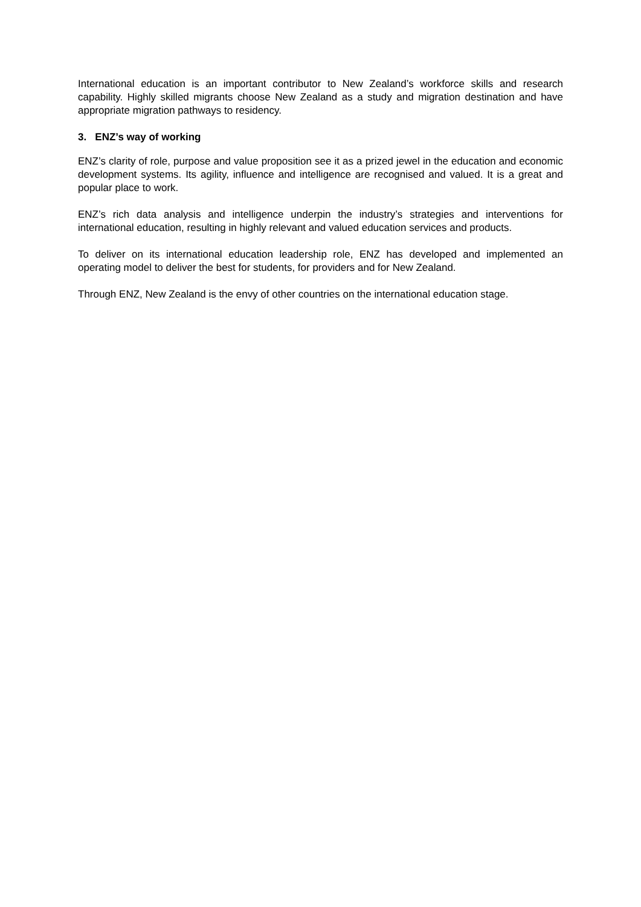International education is an important contributor to New Zealand’s workforce skills and research capability. Highly skilled migrants choose New Zealand as a study and migration destination and have appropriate migration pathways to residency.
3. ENZ’s way of working
ENZ’s clarity of role, purpose and value proposition see it as a prized jewel in the education and economic development systems. Its agility, influence and intelligence are recognised and valued. It is a great and popular place to work.
ENZ’s rich data analysis and intelligence underpin the industry’s strategies and interventions for international education, resulting in highly relevant and valued education services and products.
To deliver on its international education leadership role, ENZ has developed and implemented an operating model to deliver the best for students, for providers and for New Zealand.
Through ENZ, New Zealand is the envy of other countries on the international education stage.